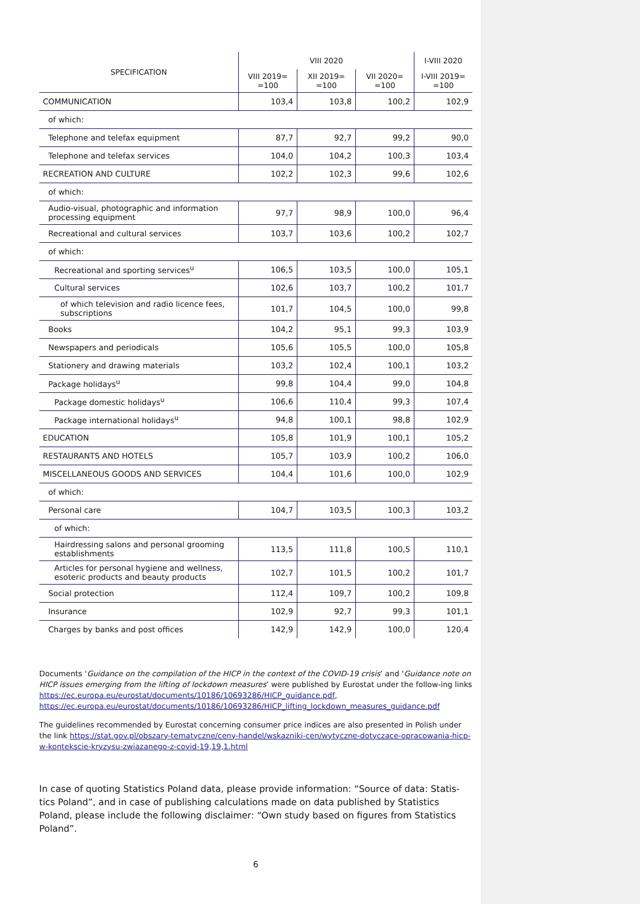| SPECIFICATION | VIII 2020 | | | I-VIII 2020 |
| --- | --- | --- | --- | --- |
| | VIII 2019= =100 | XII 2019= =100 | VII 2020= =100 | I-VIII 2019= =100 |
| COMMUNICATION | 103,4 | 103,8 | 100,2 | 102,9 |
| of which: | | | | |
| Telephone and telefax equipment | 87,7 | 92,7 | 99,2 | 90,0 |
| Telephone and telefax services | 104,0 | 104,2 | 100,3 | 103,4 |
| RECREATION AND CULTURE | 102,2 | 102,3 | 99,6 | 102,6 |
| of which: | | | | |
| Audio-visual, photographic and information processing equipment | 97,7 | 98,9 | 100,0 | 96,4 |
| Recreational and cultural services | 103,7 | 103,6 | 100,2 | 102,7 |
| of which: | | | | |
| Recreational and sporting services<sup>u</sup> | 106,5 | 103,5 | 100,0 | 105,1 |
| Cultural services | 102,6 | 103,7 | 100,2 | 101,7 |
| of which television and radio licence fees, subscriptions | 101,7 | 104,5 | 100,0 | 99,8 |
| Books | 104,2 | 95,1 | 99,3 | 103,9 |
| Newspapers and periodicals | 105,6 | 105,5 | 100,0 | 105,8 |
| Stationery and drawing materials | 103,2 | 102,4 | 100,1 | 103,2 |
| Package holidays<sup>u</sup> | 99,8 | 104,4 | 99,0 | 104,8 |
| Package domestic holidays<sup>u</sup> | 106,6 | 110,4 | 99,3 | 107,4 |
| Package international holidays<sup>u</sup> | 94,8 | 100,1 | 98,8 | 102,9 |
| EDUCATION | 105,8 | 101,9 | 100,1 | 105,2 |
| RESTAURANTS AND HOTELS | 105,7 | 103,9 | 100,2 | 106,0 |
| MISCELLANEOUS GOODS AND SERVICES | 104,4 | 101,6 | 100,0 | 102,9 |
| of which: | | | | |
| Personal care | 104,7 | 103,5 | 100,3 | 103,2 |
| of which: | | | | |
| Hairdressing salons and personal grooming establishments | 113,5 | 111,8 | 100,5 | 110,1 |
| Articles for personal hygiene and wellness, esoteric products and beauty products | 102,7 | 101,5 | 100,2 | 101,7 |
| Social protection | 112,4 | 109,7 | 100,2 | 109,8 |
| Insurance | 102,9 | 92,7 | 99,3 | 101,1 |
| Charges by banks and post offices | 142,9 | 142,9 | 100,0 | 120,4 |
Documents ‘Guidance on the compilation of the HICP in the context of the COVID-19 crisis’ and ‘Guidance note on HICP issues emerging from the lifting of lockdown measures’ were published by Eurostat under the follow-ing links https://ec.europa.eu/eurostat/documents/10186/10693286/HICP_guidance.pdf, https://ec.europa.eu/eurostat/documents/10186/10693286/HICP_lifting_lockdown_measures_guidance.pdf
The guidelines recommended by Eurostat concerning consumer price indices are also presented in Polish under the link https://stat.gov.pl/obszary-tematyczne/ceny-handel/wskazniki-cen/wytyczne-dotyczace-opracowania-hicp-w-kontekscie-kryzysu-zwiazanego-z-covid-19,19,1.html
In case of quoting Statistics Poland data, please provide information: “Source of data: Statis-tics Poland”, and in case of publishing calculations made on data published by Statistics Poland, please include the following disclaimer: “Own study based on figures from Statistics Poland”.
6